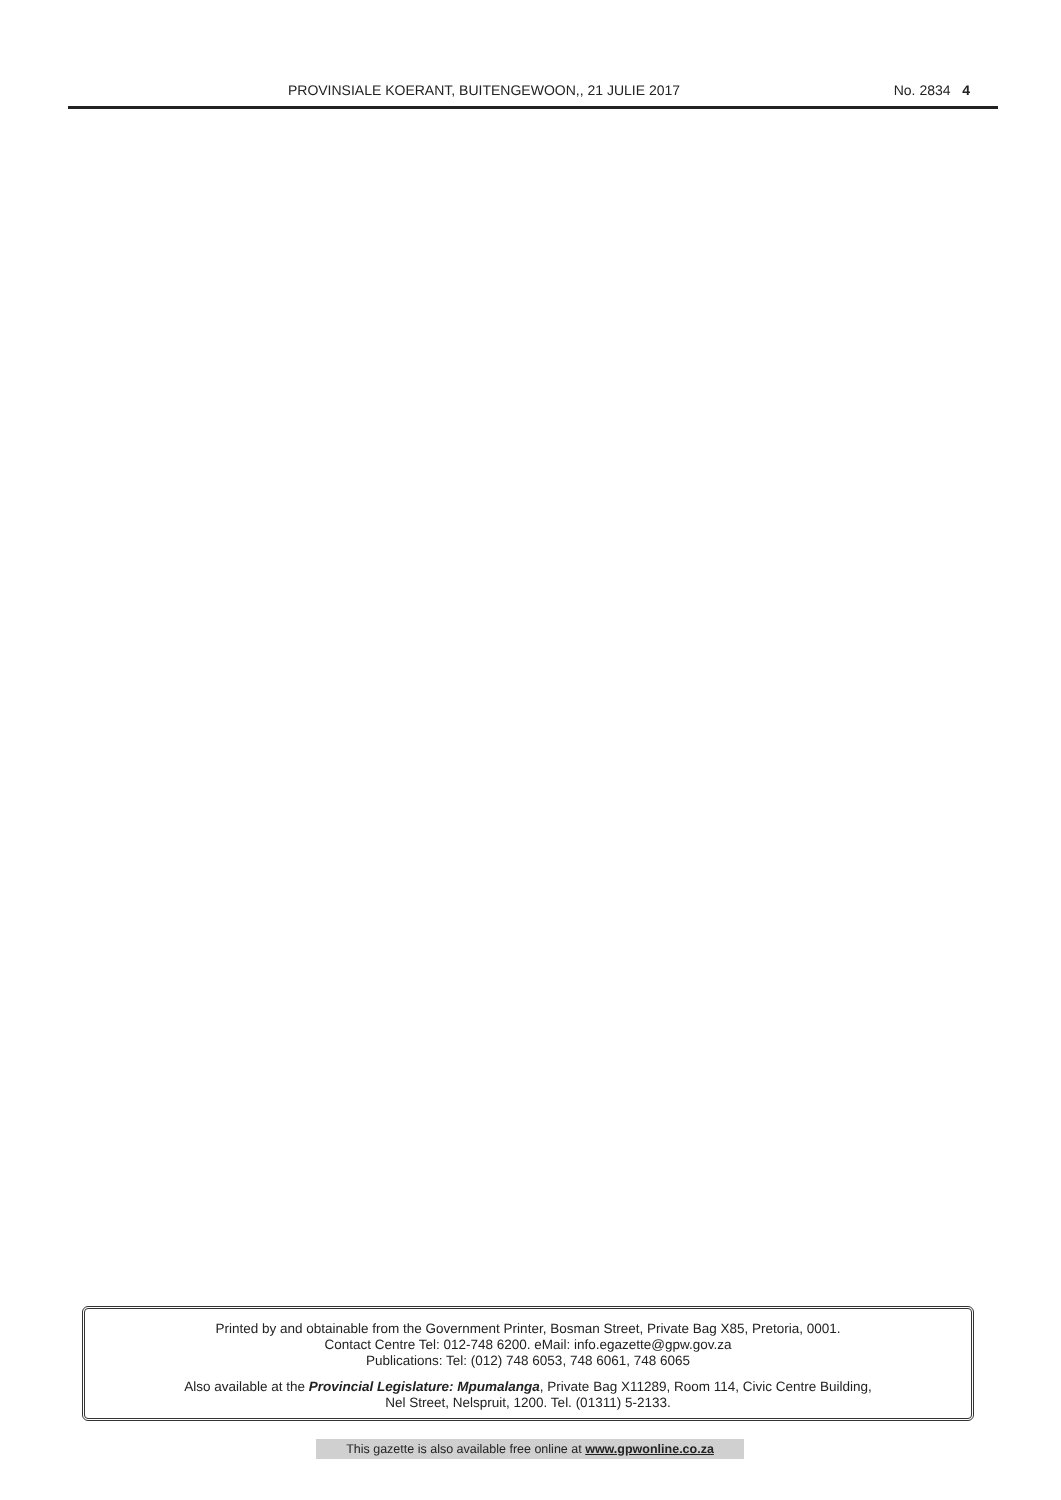PROVINSIALE KOERANT, BUITENGEWOON,, 21 JULIE 2017
No. 2834 4
Printed by and obtainable from the Government Printer, Bosman Street, Private Bag X85, Pretoria, 0001.
Contact Centre Tel: 012-748 6200. eMail: info.egazette@gpw.gov.za
Publications: Tel: (012) 748 6053, 748 6061, 748 6065
Also available at the Provincial Legislature: Mpumalanga, Private Bag X11289, Room 114, Civic Centre Building,
Nel Street, Nelspruit, 1200. Tel. (01311) 5-2133.
This gazette is also available free online at www.gpwonline.co.za